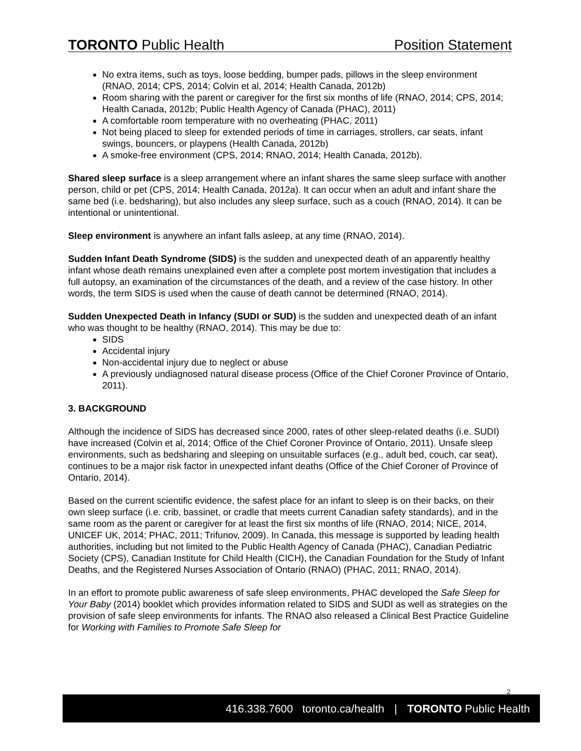TORONTO Public Health
Position Statement
No extra items, such as toys, loose bedding, bumper pads, pillows in the sleep environment (RNAO, 2014; CPS, 2014; Colvin et al, 2014; Health Canada, 2012b)
Room sharing with the parent or caregiver for the first six months of life (RNAO, 2014; CPS, 2014; Health Canada, 2012b; Public Health Agency of Canada (PHAC), 2011)
A comfortable room temperature with no overheating (PHAC, 2011)
Not being placed to sleep for extended periods of time in carriages, strollers, car seats, infant swings, bouncers, or playpens (Health Canada, 2012b)
A smoke-free environment (CPS, 2014; RNAO, 2014; Health Canada, 2012b).
Shared sleep surface is a sleep arrangement where an infant shares the same sleep surface with another person, child or pet (CPS, 2014; Health Canada, 2012a). It can occur when an adult and infant share the same bed (i.e. bedsharing), but also includes any sleep surface, such as a couch (RNAO, 2014). It can be intentional or unintentional.
Sleep environment is anywhere an infant falls asleep, at any time (RNAO, 2014).
Sudden Infant Death Syndrome (SIDS) is the sudden and unexpected death of an apparently healthy infant whose death remains unexplained even after a complete post mortem investigation that includes a full autopsy, an examination of the circumstances of the death, and a review of the case history. In other words, the term SIDS is used when the cause of death cannot be determined (RNAO, 2014).
Sudden Unexpected Death in Infancy (SUDI or SUD) is the sudden and unexpected death of an infant who was thought to be healthy (RNAO, 2014). This may be due to:
SIDS
Accidental injury
Non-accidental injury due to neglect or abuse
A previously undiagnosed natural disease process (Office of the Chief Coroner Province of Ontario, 2011).
3. BACKGROUND
Although the incidence of SIDS has decreased since 2000, rates of other sleep-related deaths (i.e. SUDI) have increased (Colvin et al, 2014; Office of the Chief Coroner Province of Ontario, 2011). Unsafe sleep environments, such as bedsharing and sleeping on unsuitable surfaces (e.g., adult bed, couch, car seat), continues to be a major risk factor in unexpected infant deaths (Office of the Chief Coroner of Province of Ontario, 2014).
Based on the current scientific evidence, the safest place for an infant to sleep is on their backs, on their own sleep surface (i.e. crib, bassinet, or cradle that meets current Canadian safety standards), and in the same room as the parent or caregiver for at least the first six months of life (RNAO, 2014; NICE, 2014, UNICEF UK, 2014; PHAC, 2011; Trifunov, 2009). In Canada, this message is supported by leading health authorities, including but not limited to the Public Health Agency of Canada (PHAC), Canadian Pediatric Society (CPS), Canadian Institute for Child Health (CICH), the Canadian Foundation for the Study of Infant Deaths, and the Registered Nurses Association of Ontario (RNAO) (PHAC, 2011; RNAO, 2014).
In an effort to promote public awareness of safe sleep environments, PHAC developed the Safe Sleep for Your Baby (2014) booklet which provides information related to SIDS and SUDI as well as strategies on the provision of safe sleep environments for infants. The RNAO also released a Clinical Best Practice Guideline for Working with Families to Promote Safe Sleep for
2
416.338.7600 toronto.ca/health | TORONTO Public Health